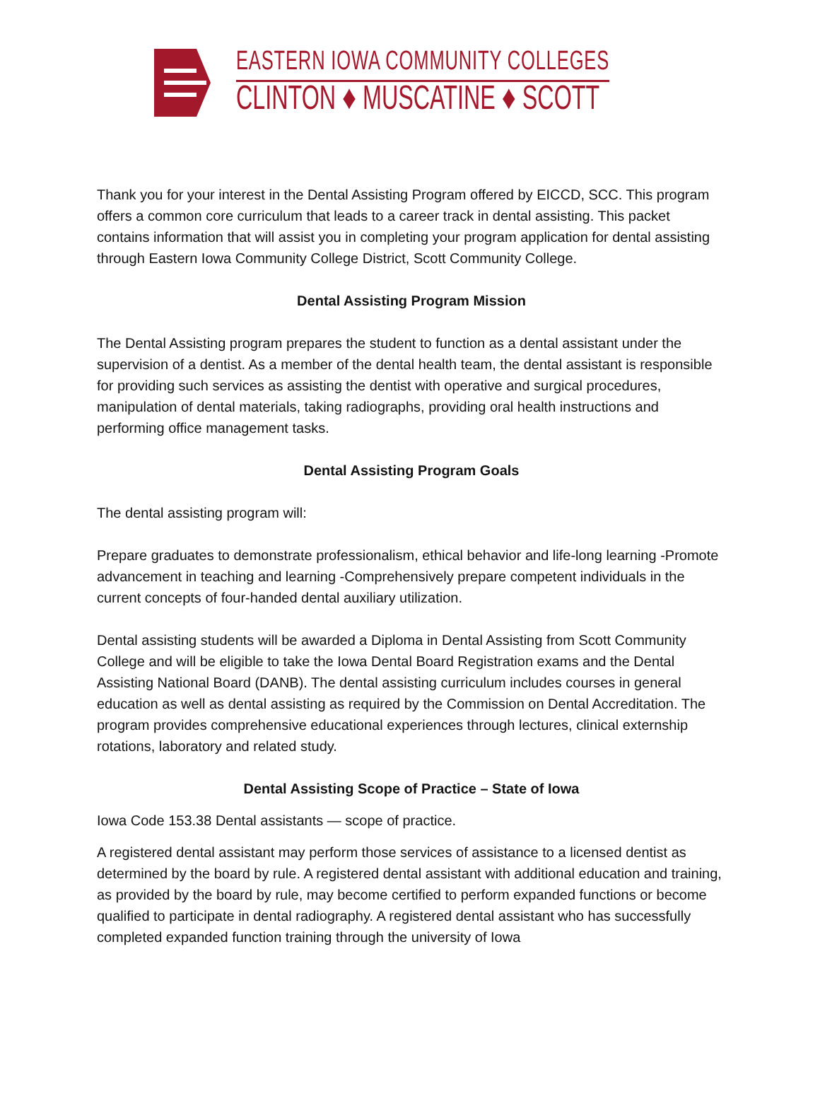EASTERN IOWA COMMUNITY COLLEGES
CLINTON ♦ MUSCATINE ♦ SCOTT
Thank you for your interest in the Dental Assisting Program offered by EICCD, SCC. This program offers a common core curriculum that leads to a career track in dental assisting. This packet contains information that will assist you in completing your program application for dental assisting through Eastern Iowa Community College District, Scott Community College.
Dental Assisting Program Mission
The Dental Assisting program prepares the student to function as a dental assistant under the supervision of a dentist. As a member of the dental health team, the dental assistant is responsible for providing such services as assisting the dentist with operative and surgical procedures, manipulation of dental materials, taking radiographs, providing oral health instructions and performing office management tasks.
Dental Assisting Program Goals
The dental assisting program will:
Prepare graduates to demonstrate professionalism, ethical behavior and life-long learning -Promote advancement in teaching and learning -Comprehensively prepare competent individuals in the current concepts of four-handed dental auxiliary utilization.
Dental assisting students will be awarded a Diploma in Dental Assisting from Scott Community College and will be eligible to take the Iowa Dental Board Registration exams and the Dental Assisting National Board (DANB). The dental assisting curriculum includes courses in general education as well as dental assisting as required by the Commission on Dental Accreditation. The program provides comprehensive educational experiences through lectures, clinical externship rotations, laboratory and related study.
Dental Assisting Scope of Practice – State of Iowa
Iowa Code 153.38 Dental assistants — scope of practice.
A registered dental assistant may perform those services of assistance to a licensed dentist as determined by the board by rule. A registered dental assistant with additional education and training, as provided by the board by rule, may become certified to perform expanded functions or become qualified to participate in dental radiography. A registered dental assistant who has successfully completed expanded function training through the university of Iowa